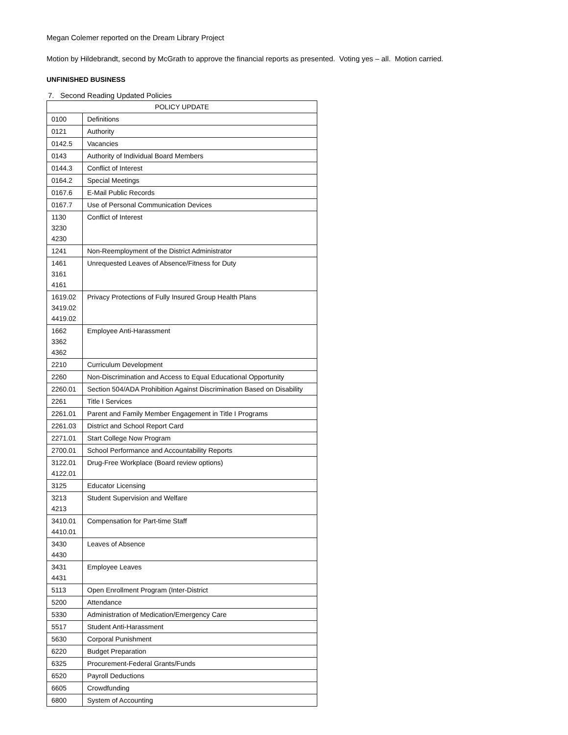Megan Colemer reported on the Dream Library Project
Motion by Hildebrandt, second by McGrath to approve the financial reports as presented. Voting yes – all. Motion carried.
UNFINISHED BUSINESS
7. Second Reading Updated Policies
| POLICY UPDATE | |
| --- | --- |
| 0100 | Definitions |
| 0121 | Authority |
| 0142.5 | Vacancies |
| 0143 | Authority of Individual Board Members |
| 0144.3 | Conflict of Interest |
| 0164.2 | Special Meetings |
| 0167.6 | E-Mail Public Records |
| 0167.7 | Use of Personal Communication Devices |
| 1130 3230 4230 | Conflict of Interest |
| 1241 | Non-Reemployment of the District Administrator |
| 1461 3161 4161 | Unrequested Leaves of Absence/Fitness for Duty |
| 1619.02 3419.02 4419.02 | Privacy Protections of Fully Insured Group Health Plans |
| 1662 3362 4362 | Employee Anti-Harassment |
| 2210 | Curriculum Development |
| 2260 | Non-Discrimination and Access to Equal Educational Opportunity |
| 2260.01 | Section 504/ADA Prohibition Against Discrimination Based on Disability |
| 2261 | Title I Services |
| 2261.01 | Parent and Family Member Engagement in Title I Programs |
| 2261.03 | District and School Report Card |
| 2271.01 | Start College Now Program |
| 2700.01 | School Performance and Accountability Reports |
| 3122.01 4122.01 | Drug-Free Workplace (Board review options) |
| 3125 | Educator Licensing |
| 3213 4213 | Student Supervision and Welfare |
| 3410.01 4410.01 | Compensation for Part-time Staff |
| 3430 4430 | Leaves of Absence |
| 3431 4431 | Employee Leaves |
| 5113 | Open Enrollment Program (Inter-District |
| 5200 | Attendance |
| 5330 | Administration of Medication/Emergency Care |
| 5517 | Student Anti-Harassment |
| 5630 | Corporal Punishment |
| 6220 | Budget Preparation |
| 6325 | Procurement-Federal Grants/Funds |
| 6520 | Payroll Deductions |
| 6605 | Crowdfunding |
| 6800 | System of Accounting |